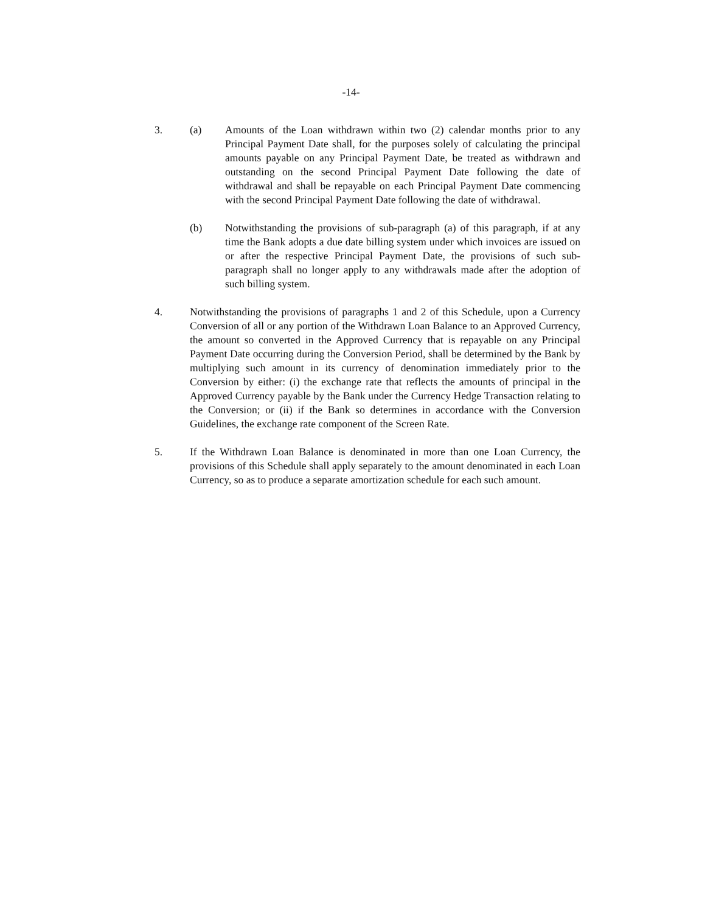-14-
3. (a) Amounts of the Loan withdrawn within two (2) calendar months prior to any Principal Payment Date shall, for the purposes solely of calculating the principal amounts payable on any Principal Payment Date, be treated as withdrawn and outstanding on the second Principal Payment Date following the date of withdrawal and shall be repayable on each Principal Payment Date commencing with the second Principal Payment Date following the date of withdrawal.
(b) Notwithstanding the provisions of sub-paragraph (a) of this paragraph, if at any time the Bank adopts a due date billing system under which invoices are issued on or after the respective Principal Payment Date, the provisions of such sub-paragraph shall no longer apply to any withdrawals made after the adoption of such billing system.
4. Notwithstanding the provisions of paragraphs 1 and 2 of this Schedule, upon a Currency Conversion of all or any portion of the Withdrawn Loan Balance to an Approved Currency, the amount so converted in the Approved Currency that is repayable on any Principal Payment Date occurring during the Conversion Period, shall be determined by the Bank by multiplying such amount in its currency of denomination immediately prior to the Conversion by either: (i) the exchange rate that reflects the amounts of principal in the Approved Currency payable by the Bank under the Currency Hedge Transaction relating to the Conversion; or (ii) if the Bank so determines in accordance with the Conversion Guidelines, the exchange rate component of the Screen Rate.
5. If the Withdrawn Loan Balance is denominated in more than one Loan Currency, the provisions of this Schedule shall apply separately to the amount denominated in each Loan Currency, so as to produce a separate amortization schedule for each such amount.